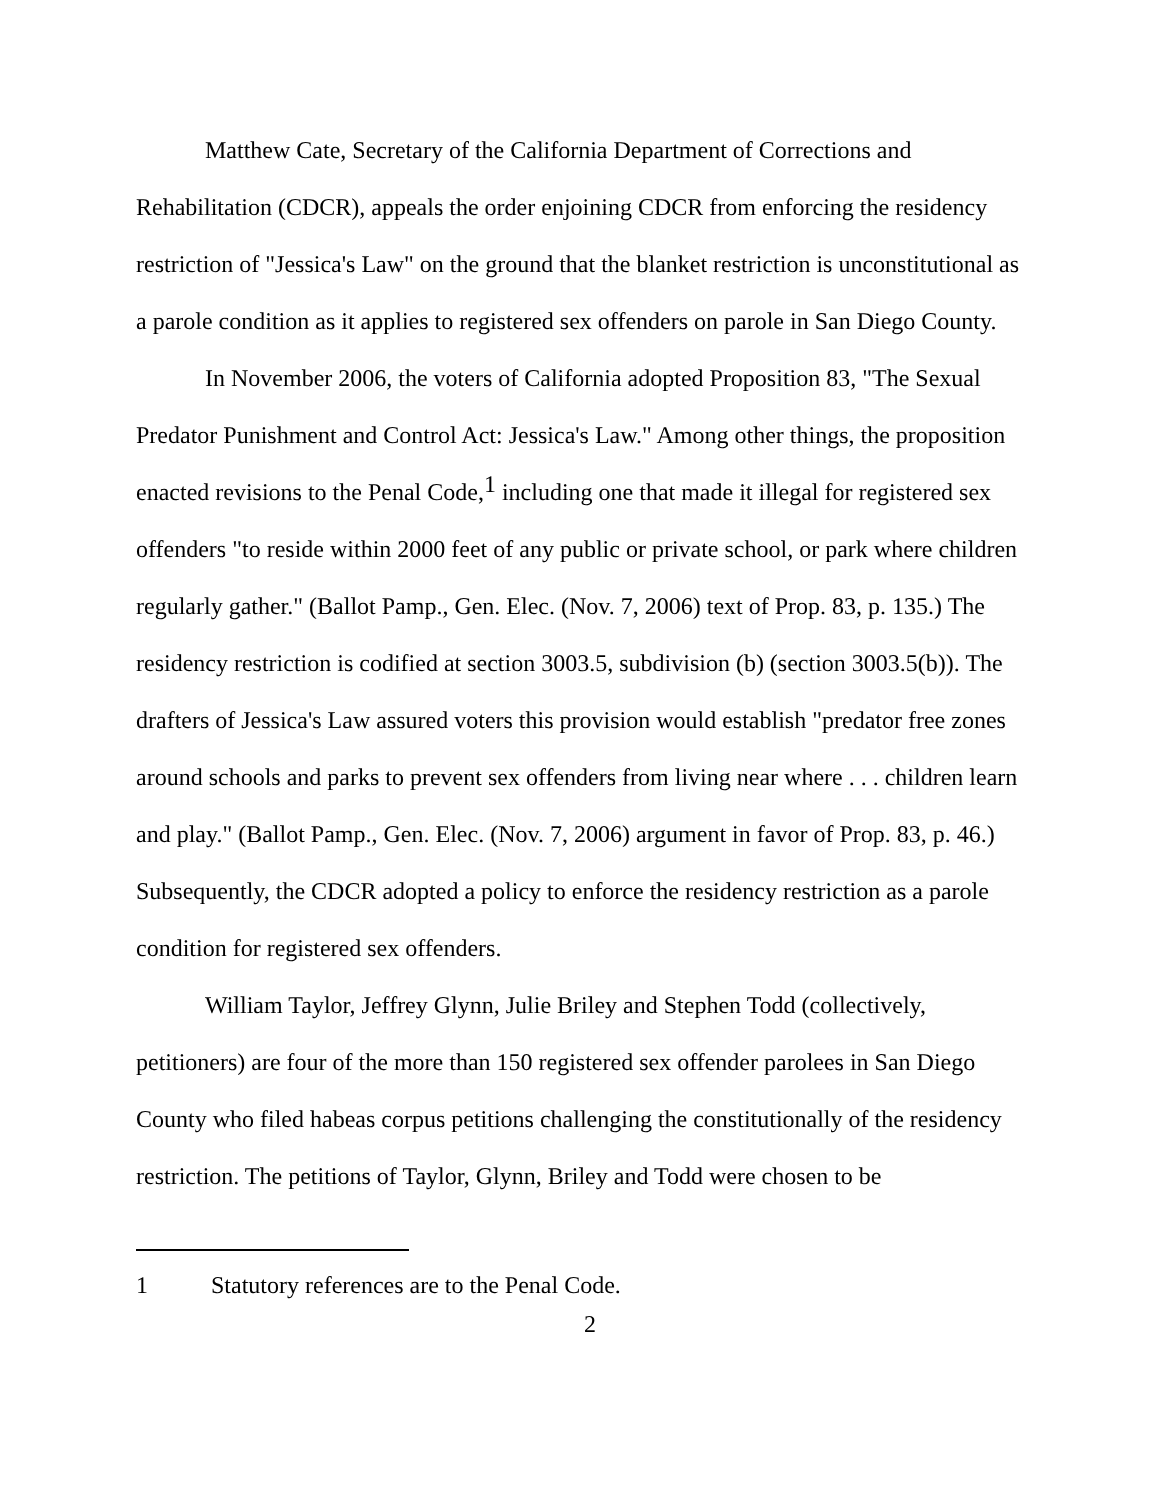Matthew Cate, Secretary of the California Department of Corrections and Rehabilitation (CDCR), appeals the order enjoining CDCR from enforcing the residency restriction of "Jessica's Law" on the ground that the blanket restriction is unconstitutional as a parole condition as it applies to registered sex offenders on parole in San Diego County.
In November 2006, the voters of California adopted Proposition 83, "The Sexual Predator Punishment and Control Act: Jessica's Law." Among other things, the proposition enacted revisions to the Penal Code,<sup>1</sup> including one that made it illegal for registered sex offenders "to reside within 2000 feet of any public or private school, or park where children regularly gather." (Ballot Pamp., Gen. Elec. (Nov. 7, 2006) text of Prop. 83, p. 135.) The residency restriction is codified at section 3003.5, subdivision (b) (section 3003.5(b)). The drafters of Jessica's Law assured voters this provision would establish "predator free zones around schools and parks to prevent sex offenders from living near where . . . children learn and play." (Ballot Pamp., Gen. Elec. (Nov. 7, 2006) argument in favor of Prop. 83, p. 46.) Subsequently, the CDCR adopted a policy to enforce the residency restriction as a parole condition for registered sex offenders.
William Taylor, Jeffrey Glynn, Julie Briley and Stephen Todd (collectively, petitioners) are four of the more than 150 registered sex offender parolees in San Diego County who filed habeas corpus petitions challenging the constitutionally of the residency restriction. The petitions of Taylor, Glynn, Briley and Todd were chosen to be
1 Statutory references are to the Penal Code.
2